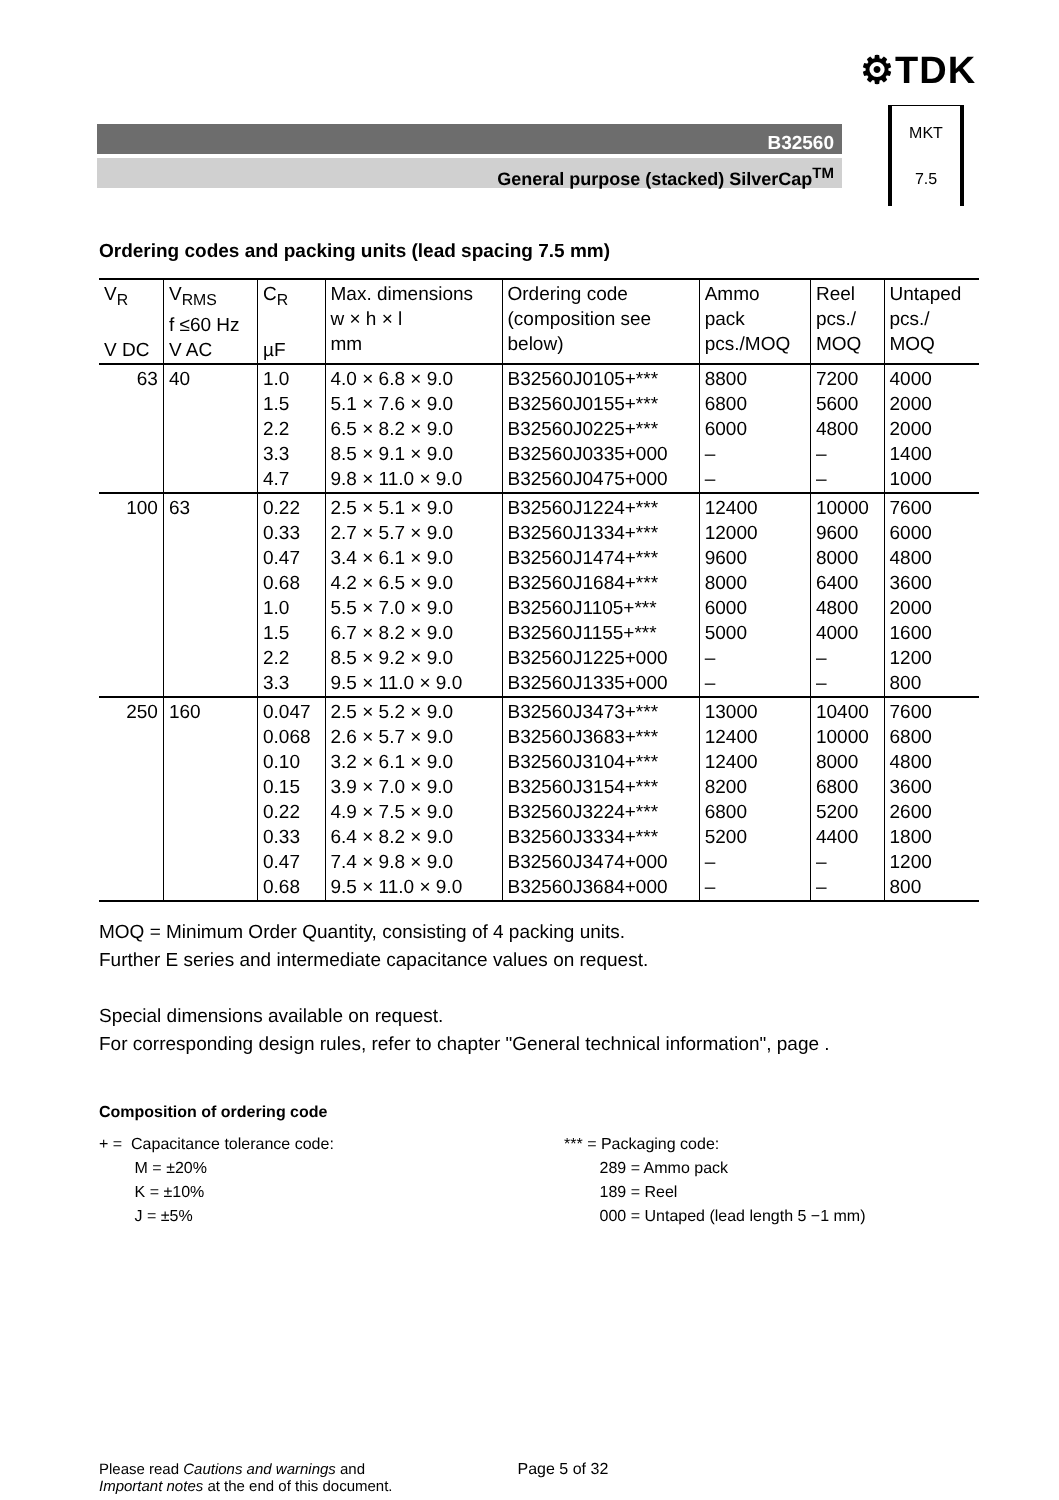⚙TDK
B32560
General purpose (stacked) SilverCap<sup>TM</sup>
MKT
7.5
Ordering codes and packing units (lead spacing 7.5 mm)
| V<sub>R</sub> V DC | V<sub>RMS</sub> f ≤60 Hz V AC | C<sub>R</sub> µF | Max. dimensions w × h × l mm | Ordering code (composition see below) | Ammo pack pcs./MOQ | Reel pcs./ MOQ | Untaped pcs./ MOQ |
| --- | --- | --- | --- | --- | --- | --- | --- |
| 63 | 40 | 1.0 1.5 2.2 3.3 4.7 | 4.0 × 6.8 × 9.0 5.1 × 7.6 × 9.0 6.5 × 8.2 × 9.0 8.5 × 9.1 × 9.0 9.8 × 11.0 × 9.0 | B32560J0105+*** B32560J0155+*** B32560J0225+*** B32560J0335+000 B32560J0475+000 | 8800 6800 6000 – – | 7200 5600 4800 – – | 4000 2000 2000 1400 1000 |
| 100 | 63 | 0.22 0.33 0.47 0.68 1.0 1.5 2.2 3.3 | 2.5 × 5.1 × 9.0 2.7 × 5.7 × 9.0 3.4 × 6.1 × 9.0 4.2 × 6.5 × 9.0 5.5 × 7.0 × 9.0 6.7 × 8.2 × 9.0 8.5 × 9.2 × 9.0 9.5 × 11.0 × 9.0 | B32560J1224+*** B32560J1334+*** B32560J1474+*** B32560J1684+*** B32560J1105+*** B32560J1155+*** B32560J1225+000 B32560J1335+000 | 12400 12000 9600 8000 6000 5000 – – | 10000 9600 8000 6400 4800 4000 – – | 7600 6000 4800 3600 2000 1600 1200 800 |
| 250 | 160 | 0.047 0.068 0.10 0.15 0.22 0.33 0.47 0.68 | 2.5 × 5.2 × 9.0 2.6 × 5.7 × 9.0 3.2 × 6.1 × 9.0 3.9 × 7.0 × 9.0 4.9 × 7.5 × 9.0 6.4 × 8.2 × 9.0 7.4 × 9.8 × 9.0 9.5 × 11.0 × 9.0 | B32560J3473+*** B32560J3683+*** B32560J3104+*** B32560J3154+*** B32560J3224+*** B32560J3334+*** B32560J3474+000 B32560J3684+000 | 13000 12400 12400 8200 6800 5200 – – | 10400 10000 8000 6800 5200 4400 – – | 7600 6800 4800 3600 2600 1800 1200 800 |
MOQ = Minimum Order Quantity, consisting of 4 packing units.
Further E series and intermediate capacitance values on request.
Special dimensions available on request.
For corresponding design rules, refer to chapter "General technical information", page .
Composition of ordering code
+ = Capacitance tolerance code:
M = ±20%
K = ±10%
J = ±5%
*** = Packaging code:
289 = Ammo pack
189 = Reel
000 = Untaped (lead length 5 −1 mm)
Please read Cautions and warnings and
Important notes at the end of this document.
Page 5 of 32